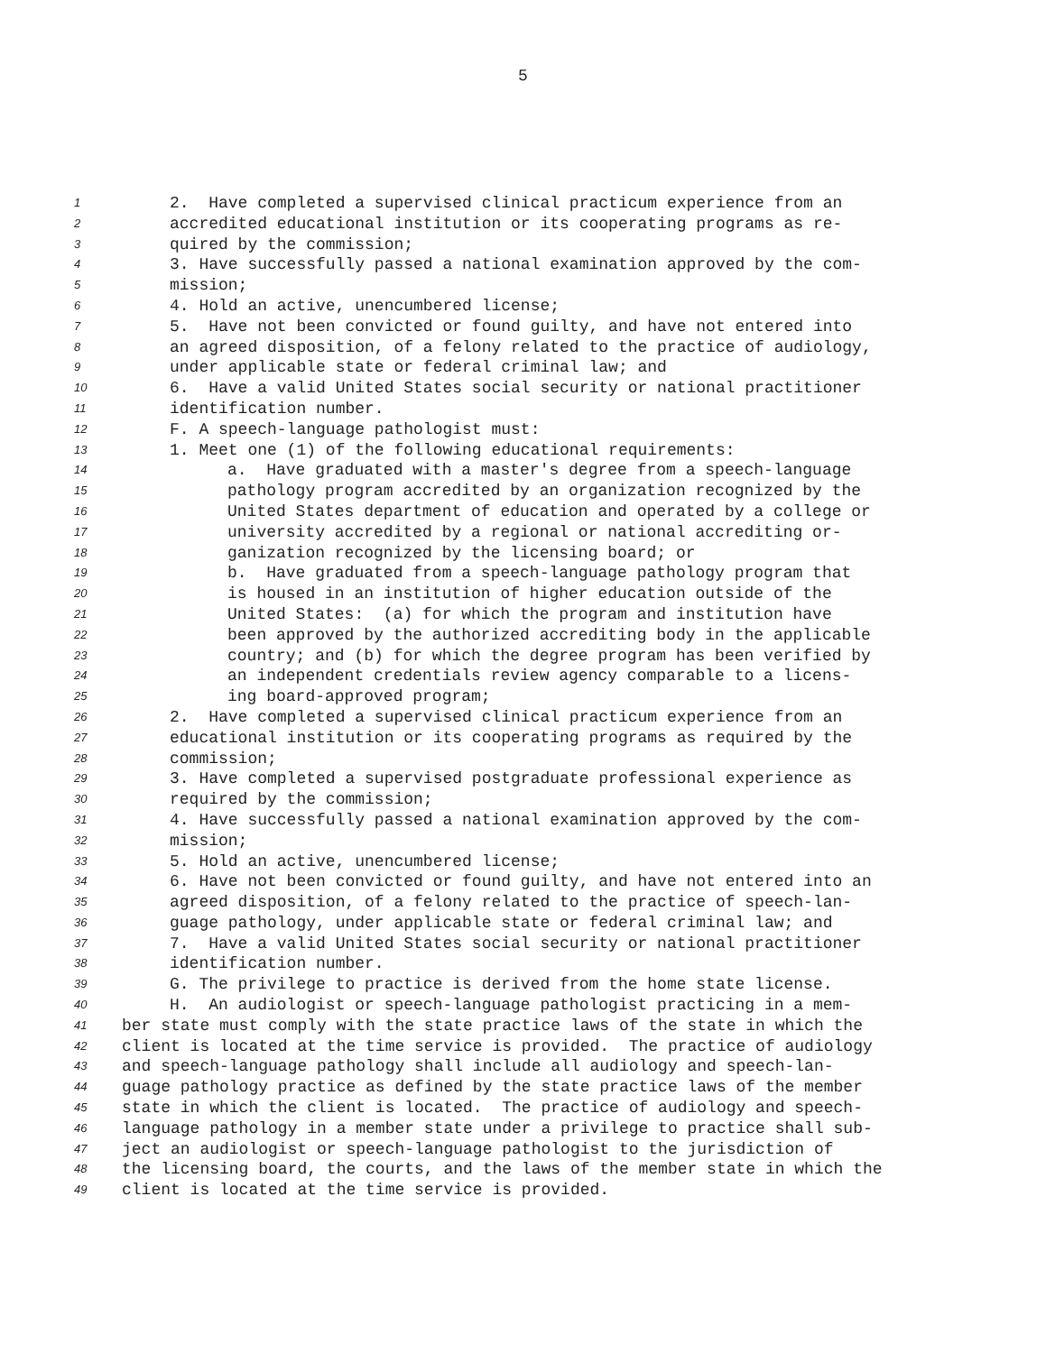5
1 2. Have completed a supervised clinical practicum experience from an
2 accredited educational institution or its cooperating programs as re-
3 quired by the commission;
4 3. Have successfully passed a national examination approved by the com-
5 mission;
6 4. Hold an active, unencumbered license;
7 5. Have not been convicted or found guilty, and have not entered into
8 an agreed disposition, of a felony related to the practice of audiology,
9 under applicable state or federal criminal law; and
10 6. Have a valid United States social security or national practitioner
11 identification number.
12 F. A speech-language pathologist must:
13 1. Meet one (1) of the following educational requirements:
14 a. Have graduated with a master's degree from a speech-language
15 pathology program accredited by an organization recognized by the
16 United States department of education and operated by a college or
17 university accredited by a regional or national accrediting or-
18 ganization recognized by the licensing board; or
19 b. Have graduated from a speech-language pathology program that
20 is housed in an institution of higher education outside of the
21 United States: (a) for which the program and institution have
22 been approved by the authorized accrediting body in the applicable
23 country; and (b) for which the degree program has been verified by
24 an independent credentials review agency comparable to a licens-
25 ing board-approved program;
26 2. Have completed a supervised clinical practicum experience from an
27 educational institution or its cooperating programs as required by the
28 commission;
29 3. Have completed a supervised postgraduate professional experience as
30 required by the commission;
31 4. Have successfully passed a national examination approved by the com-
32 mission;
33 5. Hold an active, unencumbered license;
34 6. Have not been convicted or found guilty, and have not entered into an
35 agreed disposition, of a felony related to the practice of speech-lan-
36 guage pathology, under applicable state or federal criminal law; and
37 7. Have a valid United States social security or national practitioner
38 identification number.
39 G. The privilege to practice is derived from the home state license.
40 H. An audiologist or speech-language pathologist practicing in a mem-
41 ber state must comply with the state practice laws of the state in which the
42 client is located at the time service is provided. The practice of audiology
43 and speech-language pathology shall include all audiology and speech-lan-
44 guage pathology practice as defined by the state practice laws of the member
45 state in which the client is located. The practice of audiology and speech-
46 language pathology in a member state under a privilege to practice shall sub-
47 ject an audiologist or speech-language pathologist to the jurisdiction of
48 the licensing board, the courts, and the laws of the member state in which the
49 client is located at the time service is provided.